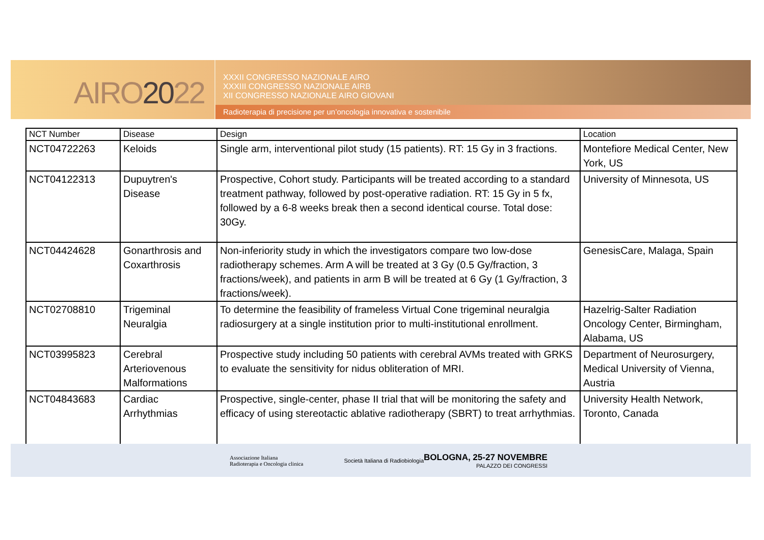AIRO2022
XXXII CONGRESSO NAZIONALE AIRO
XXXIII CONGRESSO NAZIONALE AIRB
XII CONGRESSO NAZIONALE AIRO GIOVANI
Radioterapia di precisione per un’oncologia innovativa e sostenibile
| NCT Number | Disease | Design | Location |
| --- | --- | --- | --- |
| NCT04722263 | Keloids | Single arm, interventional pilot study (15 patients). RT: 15 Gy in 3 fractions. | Montefiore Medical Center, New York, US |
| NCT04122313 | Dupuytren's Disease | Prospective, Cohort study. Participants will be treated according to a standard treatment pathway, followed by post-operative radiation. RT: 15 Gy in 5 fx, followed by a 6-8 weeks break then a second identical course. Total dose: 30Gy. | University of Minnesota, US |
| NCT04424628 | Gonarthrosis and Coxarthrosis | Non-inferiority study in which the investigators compare two low-dose radiotherapy schemes. Arm A will be treated at 3 Gy (0.5 Gy/fraction, 3 fractions/week), and patients in arm B will be treated at 6 Gy (1 Gy/fraction, 3 fractions/week). | GenesisCare, Malaga, Spain |
| NCT02708810 | Trigeminal Neuralgia | To determine the feasibility of frameless Virtual Cone trigeminal neuralgia radiosurgery at a single institution prior to multi-institutional enrollment. | Hazelrig-Salter Radiation Oncology Center, Birmingham, Alabama, US |
| NCT03995823 | Cerebral Arteriovenous Malformations | Prospective study including 50 patients with cerebral AVMs treated with GRKS to evaluate the sensitivity for nidus obliteration of MRI. | Department of Neurosurgery, Medical University of Vienna, Austria |
| NCT04843683 | Cardiac Arrhythmias | Prospective, single-center, phase II trial that will be monitoring the safety and efficacy of using stereotactic ablative radiotherapy (SBRT) to treat arrhythmias. | University Health Network, Toronto, Canada |
Associazione Italiana
Radioterapia e Oncologia clinica
Società Italiana di Radiobiologia
BOLOGNA, 25-27 NOVEMBRE
PALAZZO DEI CONGRESSI